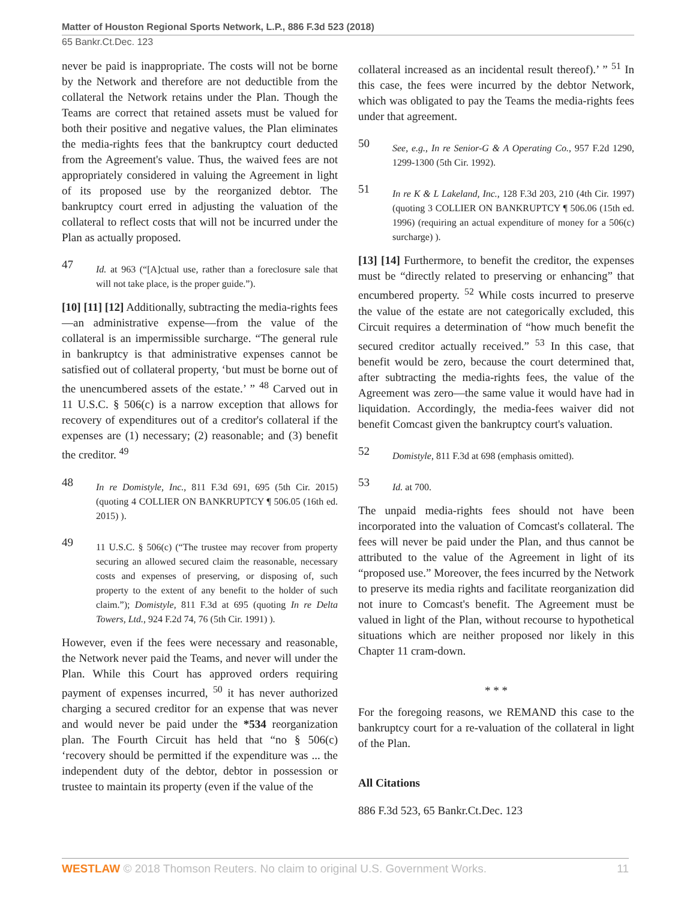Matter of Houston Regional Sports Network, L.P., 886 F.3d 523 (2018)
65 Bankr.Ct.Dec. 123
never be paid is inappropriate. The costs will not be borne by the Network and therefore are not deductible from the collateral the Network retains under the Plan. Though the Teams are correct that retained assets must be valued for both their positive and negative values, the Plan eliminates the media-rights fees that the bankruptcy court deducted from the Agreement's value. Thus, the waived fees are not appropriately considered in valuing the Agreement in light of its proposed use by the reorganized debtor. The bankruptcy court erred in adjusting the valuation of the collateral to reflect costs that will not be incurred under the Plan as actually proposed.
47
Id. at 963 (“[A]ctual use, rather than a foreclosure sale that will not take place, is the proper guide.”).
[10] [11] [12] Additionally, subtracting the media-rights fees—an administrative expense—from the value of the collateral is an impermissible surcharge. “The general rule in bankruptcy is that administrative expenses cannot be satisfied out of collateral property, ‘but must be borne out of the unencumbered assets of the estate.’ ” <sup>48</sup> Carved out in 11 U.S.C. § 506(c) is a narrow exception that allows for recovery of expenditures out of a creditor's collateral if the expenses are (1) necessary; (2) reasonable; and (3) benefit the creditor. <sup>49</sup>
48
In re Domistyle, Inc., 811 F.3d 691, 695 (5th Cir. 2015) (quoting 4 COLLIER ON BANKRUPTCY ¶ 506.05 (16th ed. 2015) ).
49
11 U.S.C. § 506(c) (“The trustee may recover from property securing an allowed secured claim the reasonable, necessary costs and expenses of preserving, or disposing of, such property to the extent of any benefit to the holder of such claim.”); Domistyle, 811 F.3d at 695 (quoting In re Delta Towers, Ltd., 924 F.2d 74, 76 (5th Cir. 1991) ).
However, even if the fees were necessary and reasonable, the Network never paid the Teams, and never will under the Plan. While this Court has approved orders requiring payment of expenses incurred, <sup>50</sup> it has never authorized charging a secured creditor for an expense that was never and would never be paid under the *534 reorganization plan. The Fourth Circuit has held that “no § 506(c) ‘recovery should be permitted if the expenditure was ... the independent duty of the debtor, debtor in possession or trustee to maintain its property (even if the value of the
collateral increased as an incidental result thereof).’ ” <sup>51</sup> In this case, the fees were incurred by the debtor Network, which was obligated to pay the Teams the media-rights fees under that agreement.
50
See, e.g., In re Senior-G & A Operating Co., 957 F.2d 1290, 1299-1300 (5th Cir. 1992).
51
In re K & L Lakeland, Inc., 128 F.3d 203, 210 (4th Cir. 1997) (quoting 3 COLLIER ON BANKRUPTCY ¶ 506.06 (15th ed. 1996) (requiring an actual expenditure of money for a 506(c) surcharge) ).
[13] [14] Furthermore, to benefit the creditor, the expenses must be “directly related to preserving or enhancing” that encumbered property. <sup>52</sup> While costs incurred to preserve the value of the estate are not categorically excluded, this Circuit requires a determination of “how much benefit the secured creditor actually received.” <sup>53</sup> In this case, that benefit would be zero, because the court determined that, after subtracting the media-rights fees, the value of the Agreement was zero—the same value it would have had in liquidation. Accordingly, the media-fees waiver did not benefit Comcast given the bankruptcy court's valuation.
52
Domistyle, 811 F.3d at 698 (emphasis omitted).
53
Id. at 700.
The unpaid media-rights fees should not have been incorporated into the valuation of Comcast's collateral. The fees will never be paid under the Plan, and thus cannot be attributed to the value of the Agreement in light of its “proposed use.” Moreover, the fees incurred by the Network to preserve its media rights and facilitate reorganization did not inure to Comcast's benefit. The Agreement must be valued in light of the Plan, without recourse to hypothetical situations which are neither proposed nor likely in this Chapter 11 cram-down.
* * *
For the foregoing reasons, we REMAND this case to the bankruptcy court for a re-valuation of the collateral in light of the Plan.
All Citations
886 F.3d 523, 65 Bankr.Ct.Dec. 123
WESTLAW © 2018 Thomson Reuters. No claim to original U.S. Government Works. 11